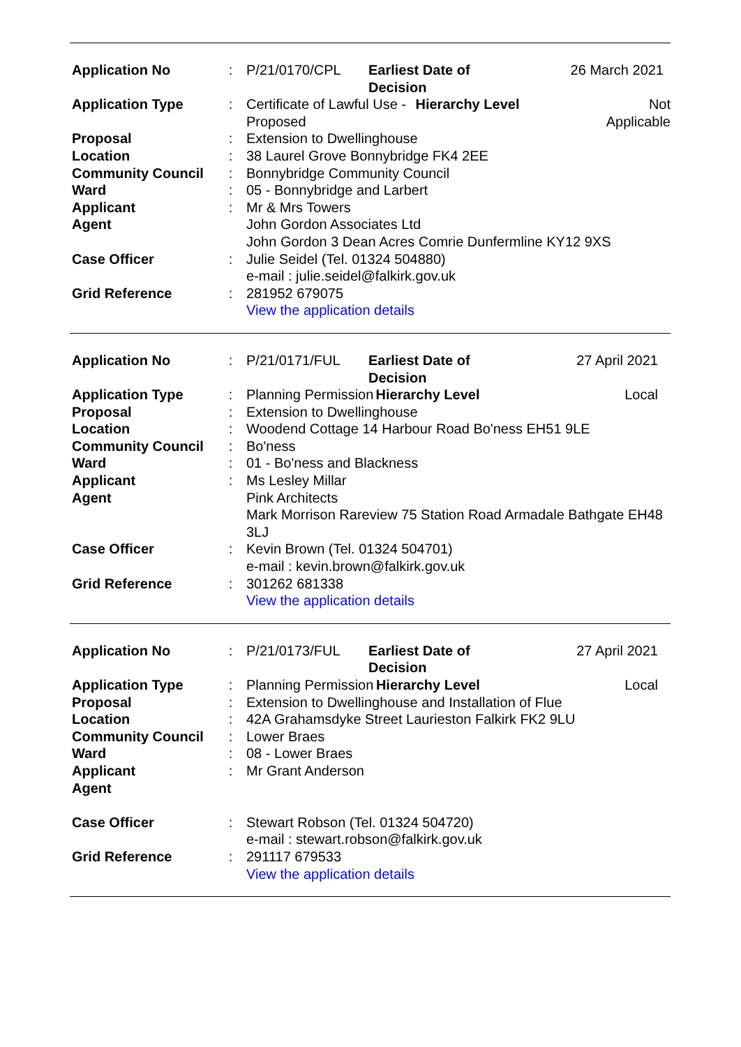| Application No | : | P/21/0170/CPL | Earliest Date of Decision | | 26 March 2021 |
| Application Type | : | Certificate of Lawful Use - Proposed | | Hierarchy Level | Not Applicable |
| Proposal | : | Extension to Dwellinghouse | | | |
| Location | : | 38 Laurel Grove Bonnybridge FK4 2EE | | | |
| Community Council | : | Bonnybridge Community Council | | | |
| Ward | : | 05 - Bonnybridge and Larbert | | | |
| Applicant | : | Mr & Mrs Towers | | | |
| Agent | | John Gordon Associates Ltd John Gordon 3 Dean Acres Comrie Dunfermline KY12 9XS | | | |
| Case Officer | : | Julie Seidel (Tel. 01324 504880) e-mail : julie.seidel@falkirk.gov.uk | | | |
| Grid Reference | : | 281952 679075 View the application details | | | |
| Application No | : | P/21/0171/FUL | Earliest Date of Decision | | 27 April 2021 |
| Application Type | : | Planning Permission | | Hierarchy Level | Local |
| Proposal | : | Extension to Dwellinghouse | | | |
| Location | : | Woodend Cottage 14 Harbour Road Bo'ness EH51 9LE | | | |
| Community Council | : | Bo'ness | | | |
| Ward | : | 01 - Bo'ness and Blackness | | | |
| Applicant | : | Ms Lesley Millar | | | |
| Agent | | Pink Architects Mark Morrison Rareview 75 Station Road Armadale Bathgate EH48 3LJ | | | |
| Case Officer | : | Kevin Brown (Tel. 01324 504701) e-mail : kevin.brown@falkirk.gov.uk | | | |
| Grid Reference | : | 301262 681338 View the application details | | | |
| Application No | : | P/21/0173/FUL | Earliest Date of Decision | | 27 April 2021 |
| Application Type | : | Planning Permission | | Hierarchy Level | Local |
| Proposal | : | Extension to Dwellinghouse and Installation of Flue | | | |
| Location | : | 42A Grahamsdyke Street Laurieston Falkirk FK2 9LU | | | |
| Community Council | : | Lower Braes | | | |
| Ward | : | 08 - Lower Braes | | | |
| Applicant | : | Mr Grant Anderson | | | |
| Agent | | | | | |
| Case Officer | : | Stewart Robson (Tel. 01324 504720) e-mail : stewart.robson@falkirk.gov.uk | | | |
| Grid Reference | : | 291117 679533 View the application details | | | |